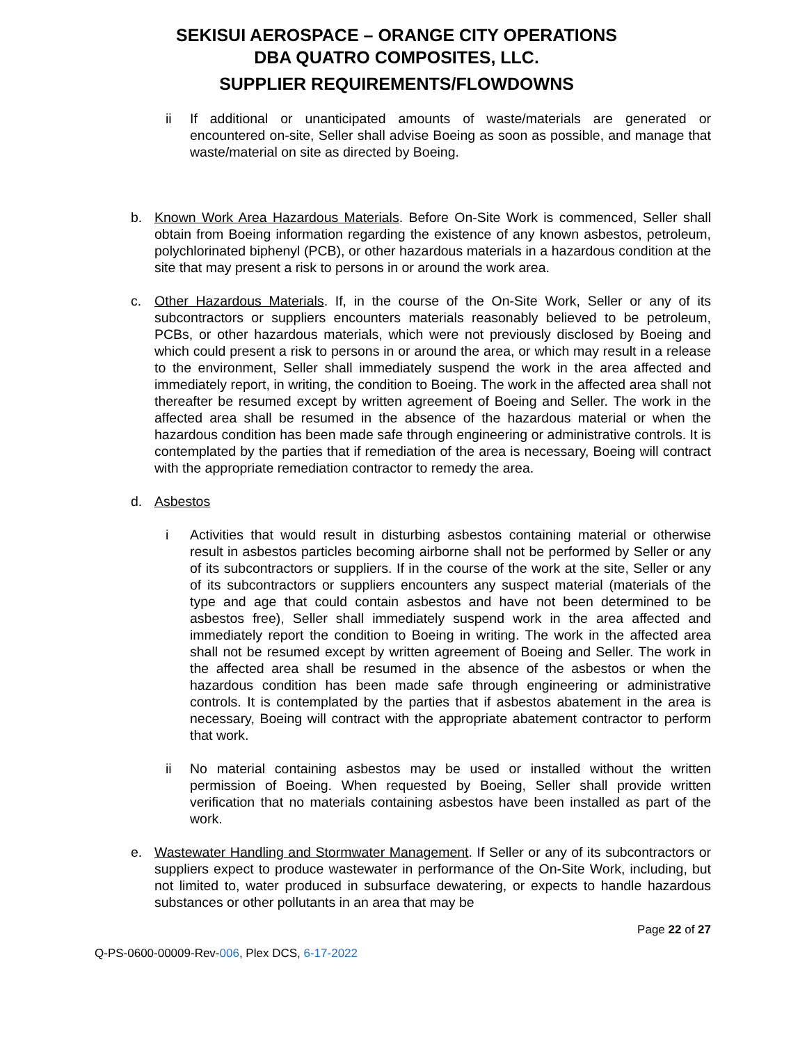SEKISUI AEROSPACE – ORANGE CITY OPERATIONS
DBA QUATRO COMPOSITES, LLC.
SUPPLIER REQUIREMENTS/FLOWDOWNS
ii If additional or unanticipated amounts of waste/materials are generated or encountered on-site, Seller shall advise Boeing as soon as possible, and manage that waste/material on site as directed by Boeing.
b. Known Work Area Hazardous Materials. Before On-Site Work is commenced, Seller shall obtain from Boeing information regarding the existence of any known asbestos, petroleum, polychlorinated biphenyl (PCB), or other hazardous materials in a hazardous condition at the site that may present a risk to persons in or around the work area.
c. Other Hazardous Materials. If, in the course of the On-Site Work, Seller or any of its subcontractors or suppliers encounters materials reasonably believed to be petroleum, PCBs, or other hazardous materials, which were not previously disclosed by Boeing and which could present a risk to persons in or around the area, or which may result in a release to the environment, Seller shall immediately suspend the work in the area affected and immediately report, in writing, the condition to Boeing. The work in the affected area shall not thereafter be resumed except by written agreement of Boeing and Seller. The work in the affected area shall be resumed in the absence of the hazardous material or when the hazardous condition has been made safe through engineering or administrative controls. It is contemplated by the parties that if remediation of the area is necessary, Boeing will contract with the appropriate remediation contractor to remedy the area.
d. Asbestos
i Activities that would result in disturbing asbestos containing material or otherwise result in asbestos particles becoming airborne shall not be performed by Seller or any of its subcontractors or suppliers. If in the course of the work at the site, Seller or any of its subcontractors or suppliers encounters any suspect material (materials of the type and age that could contain asbestos and have not been determined to be asbestos free), Seller shall immediately suspend work in the area affected and immediately report the condition to Boeing in writing. The work in the affected area shall not be resumed except by written agreement of Boeing and Seller. The work in the affected area shall be resumed in the absence of the asbestos or when the hazardous condition has been made safe through engineering or administrative controls. It is contemplated by the parties that if asbestos abatement in the area is necessary, Boeing will contract with the appropriate abatement contractor to perform that work.
ii No material containing asbestos may be used or installed without the written permission of Boeing. When requested by Boeing, Seller shall provide written verification that no materials containing asbestos have been installed as part of the work.
e. Wastewater Handling and Stormwater Management. If Seller or any of its subcontractors or suppliers expect to produce wastewater in performance of the On-Site Work, including, but not limited to, water produced in subsurface dewatering, or expects to handle hazardous substances or other pollutants in an area that may be
Page 22 of 27
Q-PS-0600-00009-Rev-006, Plex DCS, 6-17-2022